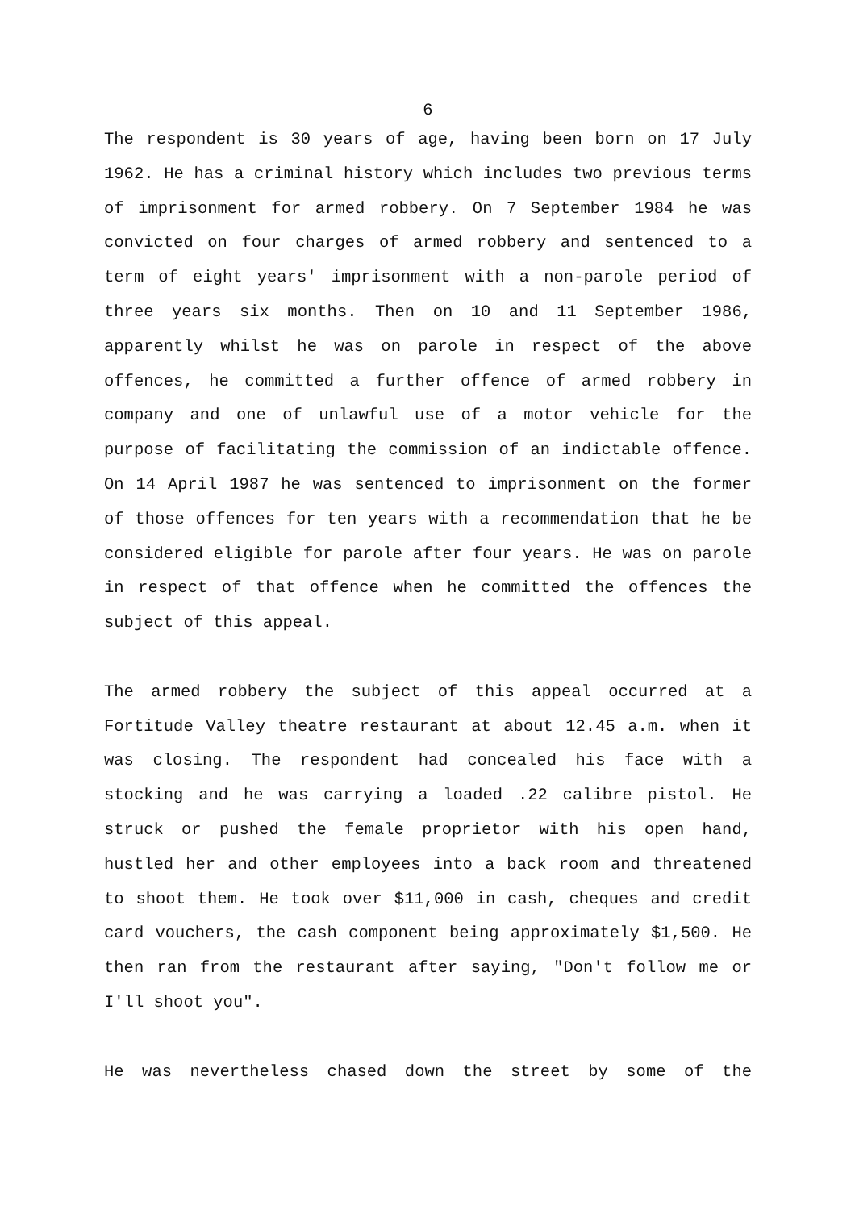6
The respondent is 30 years of age, having been born on 17 July 1962. He has a criminal history which includes two previous terms of imprisonment for armed robbery. On 7 September 1984 he was convicted on four charges of armed robbery and sentenced to a term of eight years' imprisonment with a non-parole period of three years six months. Then on 10 and 11 September 1986, apparently whilst he was on parole in respect of the above offences, he committed a further offence of armed robbery in company and one of unlawful use of a motor vehicle for the purpose of facilitating the commission of an indictable offence. On 14 April 1987 he was sentenced to imprisonment on the former of those offences for ten years with a recommendation that he be considered eligible for parole after four years. He was on parole in respect of that offence when he committed the offences the subject of this appeal.
The armed robbery the subject of this appeal occurred at a Fortitude Valley theatre restaurant at about 12.45 a.m. when it was closing. The respondent had concealed his face with a stocking and he was carrying a loaded .22 calibre pistol. He struck or pushed the female proprietor with his open hand, hustled her and other employees into a back room and threatened to shoot them. He took over $11,000 in cash, cheques and credit card vouchers, the cash component being approximately $1,500. He then ran from the restaurant after saying, "Don't follow me or I'll shoot you".
He was nevertheless chased down the street by some of the